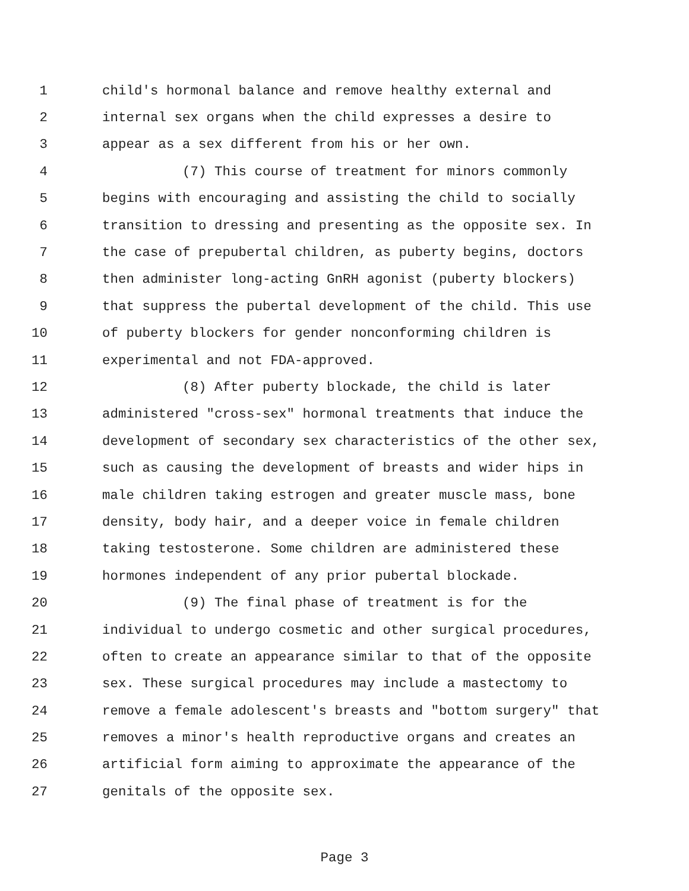1 child's hormonal balance and remove healthy external and
2 internal sex organs when the child expresses a desire to
3 appear as a sex different from his or her own.
4 (7) This course of treatment for minors commonly
5 begins with encouraging and assisting the child to socially
6 transition to dressing and presenting as the opposite sex. In
7 the case of prepubertal children, as puberty begins, doctors
8 then administer long-acting GnRH agonist (puberty blockers)
9 that suppress the pubertal development of the child. This use
10 of puberty blockers for gender nonconforming children is
11 experimental and not FDA-approved.
12 (8) After puberty blockade, the child is later
13 administered "cross-sex" hormonal treatments that induce the
14 development of secondary sex characteristics of the other sex,
15 such as causing the development of breasts and wider hips in
16 male children taking estrogen and greater muscle mass, bone
17 density, body hair, and a deeper voice in female children
18 taking testosterone. Some children are administered these
19 hormones independent of any prior pubertal blockade.
20 (9) The final phase of treatment is for the
21 individual to undergo cosmetic and other surgical procedures,
22 often to create an appearance similar to that of the opposite
23 sex. These surgical procedures may include a mastectomy to
24 remove a female adolescent's breasts and "bottom surgery" that
25 removes a minor's health reproductive organs and creates an
26 artificial form aiming to approximate the appearance of the
27 genitals of the opposite sex.
Page 3